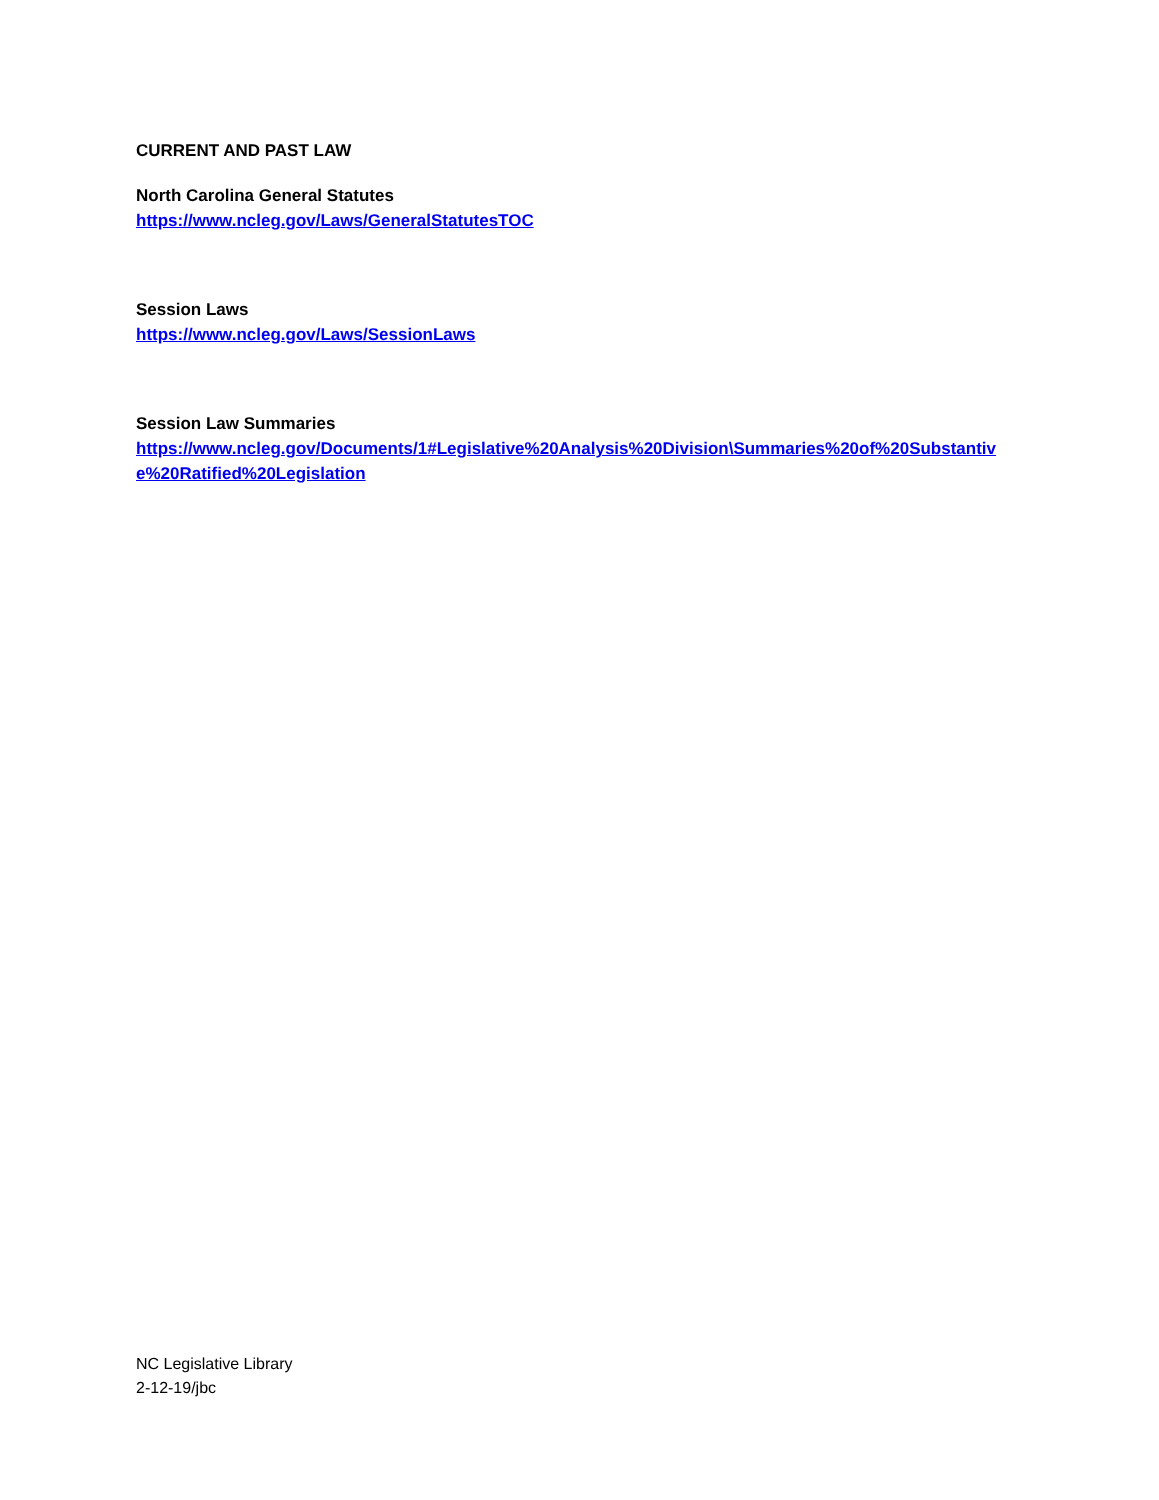CURRENT AND PAST LAW
North Carolina General Statutes
https://www.ncleg.gov/Laws/GeneralStatutesTOC
Session Laws
https://www.ncleg.gov/Laws/SessionLaws
Session Law Summaries
https://www.ncleg.gov/Documents/1#Legislative%20Analysis%20Division\Summaries%20of%20Substantive%20Ratified%20Legislation
NC Legislative Library
2-12-19/jbc